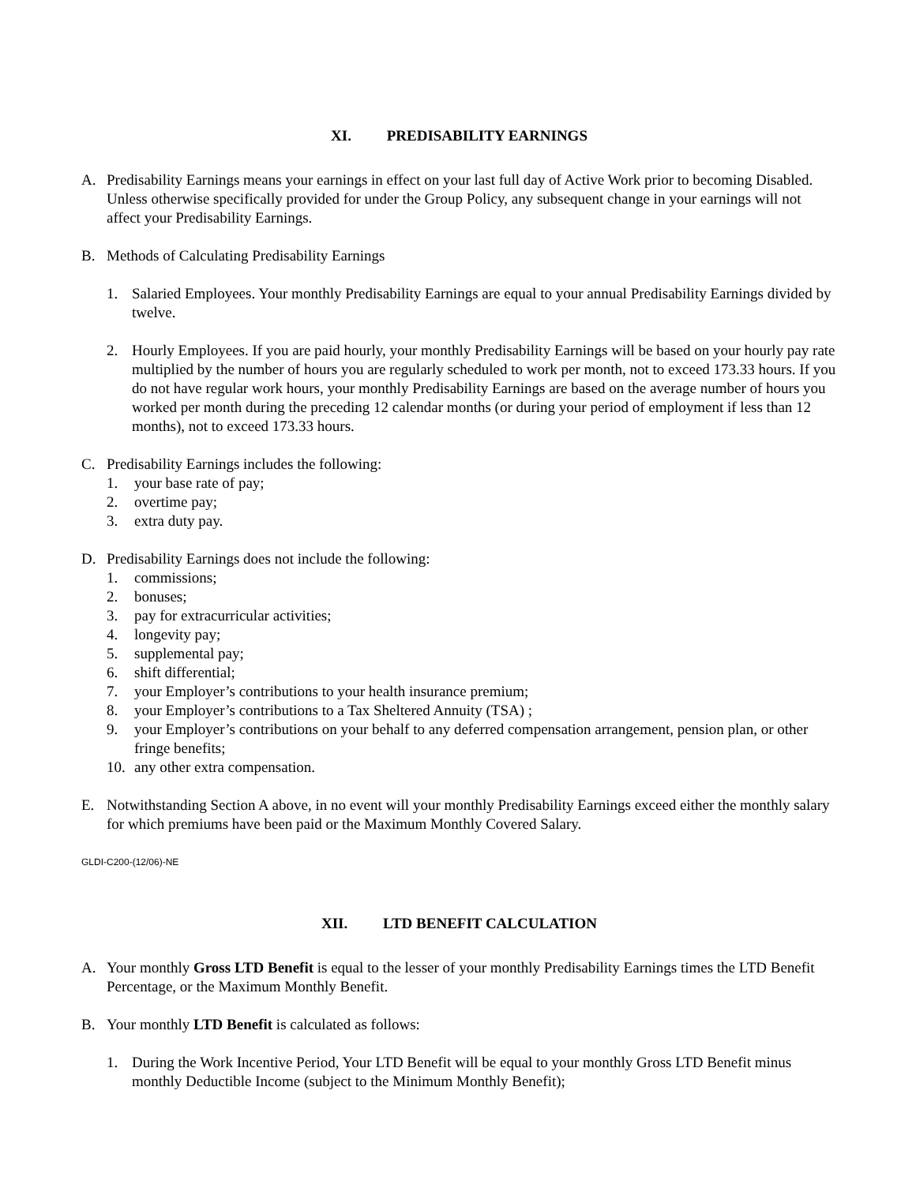XI. PREDISABILITY EARNINGS
A. Predisability Earnings means your earnings in effect on your last full day of Active Work prior to becoming Disabled. Unless otherwise specifically provided for under the Group Policy, any subsequent change in your earnings will not affect your Predisability Earnings.
B. Methods of Calculating Predisability Earnings
1. Salaried Employees. Your monthly Predisability Earnings are equal to your annual Predisability Earnings divided by twelve.
2. Hourly Employees. If you are paid hourly, your monthly Predisability Earnings will be based on your hourly pay rate multiplied by the number of hours you are regularly scheduled to work per month, not to exceed 173.33 hours. If you do not have regular work hours, your monthly Predisability Earnings are based on the average number of hours you worked per month during the preceding 12 calendar months (or during your period of employment if less than 12 months), not to exceed 173.33 hours.
C. Predisability Earnings includes the following:
1. your base rate of pay;
2. overtime pay;
3. extra duty pay.
D. Predisability Earnings does not include the following:
1. commissions;
2. bonuses;
3. pay for extracurricular activities;
4. longevity pay;
5. supplemental pay;
6. shift differential;
7. your Employer’s contributions to your health insurance premium;
8. your Employer’s contributions to a Tax Sheltered Annuity (TSA) ;
9. your Employer’s contributions on your behalf to any deferred compensation arrangement, pension plan, or other fringe benefits;
10. any other extra compensation.
E. Notwithstanding Section A above, in no event will your monthly Predisability Earnings exceed either the monthly salary for which premiums have been paid or the Maximum Monthly Covered Salary.
GLDI-C200-(12/06)-NE
XII. LTD BENEFIT CALCULATION
A. Your monthly Gross LTD Benefit is equal to the lesser of your monthly Predisability Earnings times the LTD Benefit Percentage, or the Maximum Monthly Benefit.
B. Your monthly LTD Benefit is calculated as follows:
1. During the Work Incentive Period, Your LTD Benefit will be equal to your monthly Gross LTD Benefit minus monthly Deductible Income (subject to the Minimum Monthly Benefit);